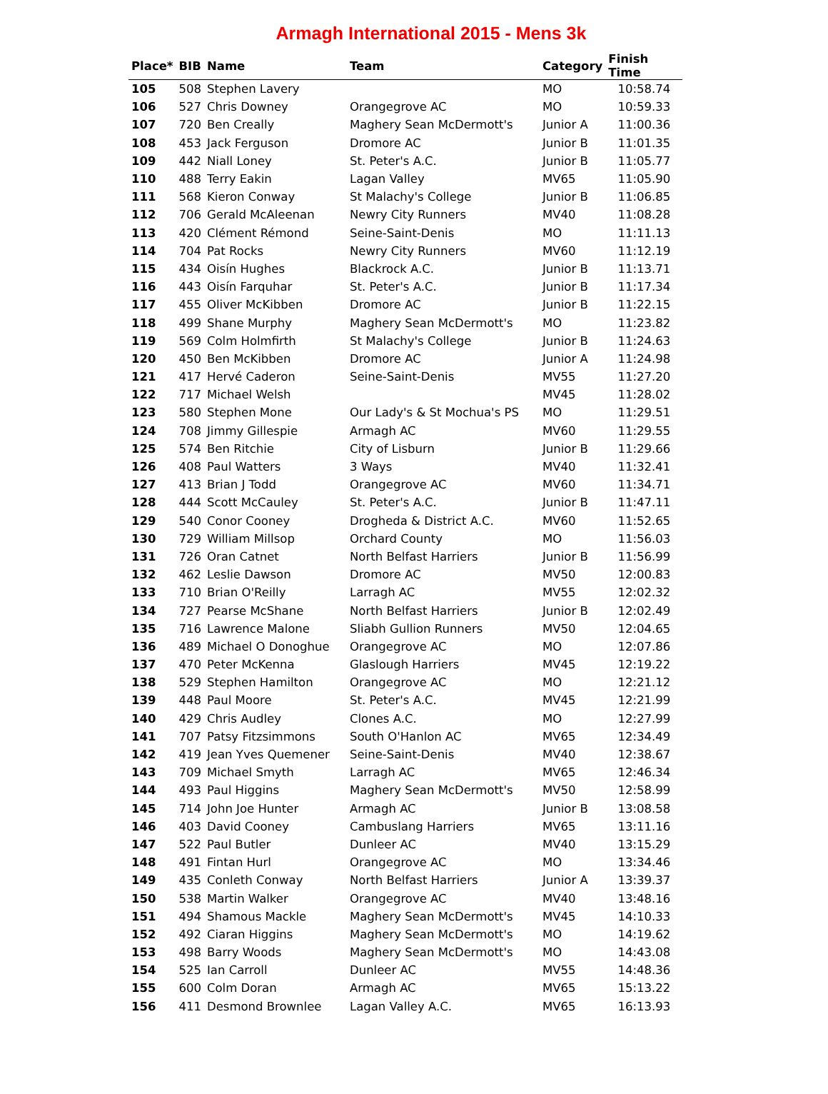Armagh International 2015 - Mens 3k
| Place* | BIB | Name | Team | Category | Finish Time |
| --- | --- | --- | --- | --- | --- |
| 105 | 508 | Stephen Lavery | | MO | 10:58.74 |
| 106 | 527 | Chris Downey | Orangegrove AC | MO | 10:59.33 |
| 107 | 720 | Ben Creally | Maghery Sean McDermott's | Junior A | 11:00.36 |
| 108 | 453 | Jack Ferguson | Dromore AC | Junior B | 11:01.35 |
| 109 | 442 | Niall Loney | St. Peter's A.C. | Junior B | 11:05.77 |
| 110 | 488 | Terry Eakin | Lagan Valley | MV65 | 11:05.90 |
| 111 | 568 | Kieron Conway | St Malachy's College | Junior B | 11:06.85 |
| 112 | 706 | Gerald McAleenan | Newry City Runners | MV40 | 11:08.28 |
| 113 | 420 | Clément Rémond | Seine-Saint-Denis | MO | 11:11.13 |
| 114 | 704 | Pat Rocks | Newry City Runners | MV60 | 11:12.19 |
| 115 | 434 | Oisín Hughes | Blackrock A.C. | Junior B | 11:13.71 |
| 116 | 443 | Oisín Farquhar | St. Peter's A.C. | Junior B | 11:17.34 |
| 117 | 455 | Oliver McKibben | Dromore AC | Junior B | 11:22.15 |
| 118 | 499 | Shane Murphy | Maghery Sean McDermott's | MO | 11:23.82 |
| 119 | 569 | Colm Holmfirth | St Malachy's College | Junior B | 11:24.63 |
| 120 | 450 | Ben McKibben | Dromore AC | Junior A | 11:24.98 |
| 121 | 417 | Hervé Caderon | Seine-Saint-Denis | MV55 | 11:27.20 |
| 122 | 717 | Michael Welsh | | MV45 | 11:28.02 |
| 123 | 580 | Stephen Mone | Our Lady's & St Mochua's PS | MO | 11:29.51 |
| 124 | 708 | Jimmy Gillespie | Armagh AC | MV60 | 11:29.55 |
| 125 | 574 | Ben Ritchie | City of Lisburn | Junior B | 11:29.66 |
| 126 | 408 | Paul Watters | 3 Ways | MV40 | 11:32.41 |
| 127 | 413 | Brian J Todd | Orangegrove AC | MV60 | 11:34.71 |
| 128 | 444 | Scott McCauley | St. Peter's A.C. | Junior B | 11:47.11 |
| 129 | 540 | Conor Cooney | Drogheda & District A.C. | MV60 | 11:52.65 |
| 130 | 729 | William Millsop | Orchard County | MO | 11:56.03 |
| 131 | 726 | Oran Catnet | North Belfast Harriers | Junior B | 11:56.99 |
| 132 | 462 | Leslie Dawson | Dromore AC | MV50 | 12:00.83 |
| 133 | 710 | Brian O'Reilly | Larragh AC | MV55 | 12:02.32 |
| 134 | 727 | Pearse McShane | North Belfast Harriers | Junior B | 12:02.49 |
| 135 | 716 | Lawrence Malone | Sliabh Gullion Runners | MV50 | 12:04.65 |
| 136 | 489 | Michael O Donoghue | Orangegrove AC | MO | 12:07.86 |
| 137 | 470 | Peter McKenna | Glaslough Harriers | MV45 | 12:19.22 |
| 138 | 529 | Stephen Hamilton | Orangegrove AC | MO | 12:21.12 |
| 139 | 448 | Paul Moore | St. Peter's A.C. | MV45 | 12:21.99 |
| 140 | 429 | Chris Audley | Clones A.C. | MO | 12:27.99 |
| 141 | 707 | Patsy Fitzsimmons | South O'Hanlon AC | MV65 | 12:34.49 |
| 142 | 419 | Jean Yves Quemener | Seine-Saint-Denis | MV40 | 12:38.67 |
| 143 | 709 | Michael Smyth | Larragh AC | MV65 | 12:46.34 |
| 144 | 493 | Paul Higgins | Maghery Sean McDermott's | MV50 | 12:58.99 |
| 145 | 714 | John Joe Hunter | Armagh AC | Junior B | 13:08.58 |
| 146 | 403 | David Cooney | Cambuslang Harriers | MV65 | 13:11.16 |
| 147 | 522 | Paul Butler | Dunleer AC | MV40 | 13:15.29 |
| 148 | 491 | Fintan Hurl | Orangegrove AC | MO | 13:34.46 |
| 149 | 435 | Conleth Conway | North Belfast Harriers | Junior A | 13:39.37 |
| 150 | 538 | Martin Walker | Orangegrove AC | MV40 | 13:48.16 |
| 151 | 494 | Shamous Mackle | Maghery Sean McDermott's | MV45 | 14:10.33 |
| 152 | 492 | Ciaran Higgins | Maghery Sean McDermott's | MO | 14:19.62 |
| 153 | 498 | Barry Woods | Maghery Sean McDermott's | MO | 14:43.08 |
| 154 | 525 | Ian Carroll | Dunleer AC | MV55 | 14:48.36 |
| 155 | 600 | Colm Doran | Armagh AC | MV65 | 15:13.22 |
| 156 | 411 | Desmond Brownlee | Lagan Valley A.C. | MV65 | 16:13.93 |